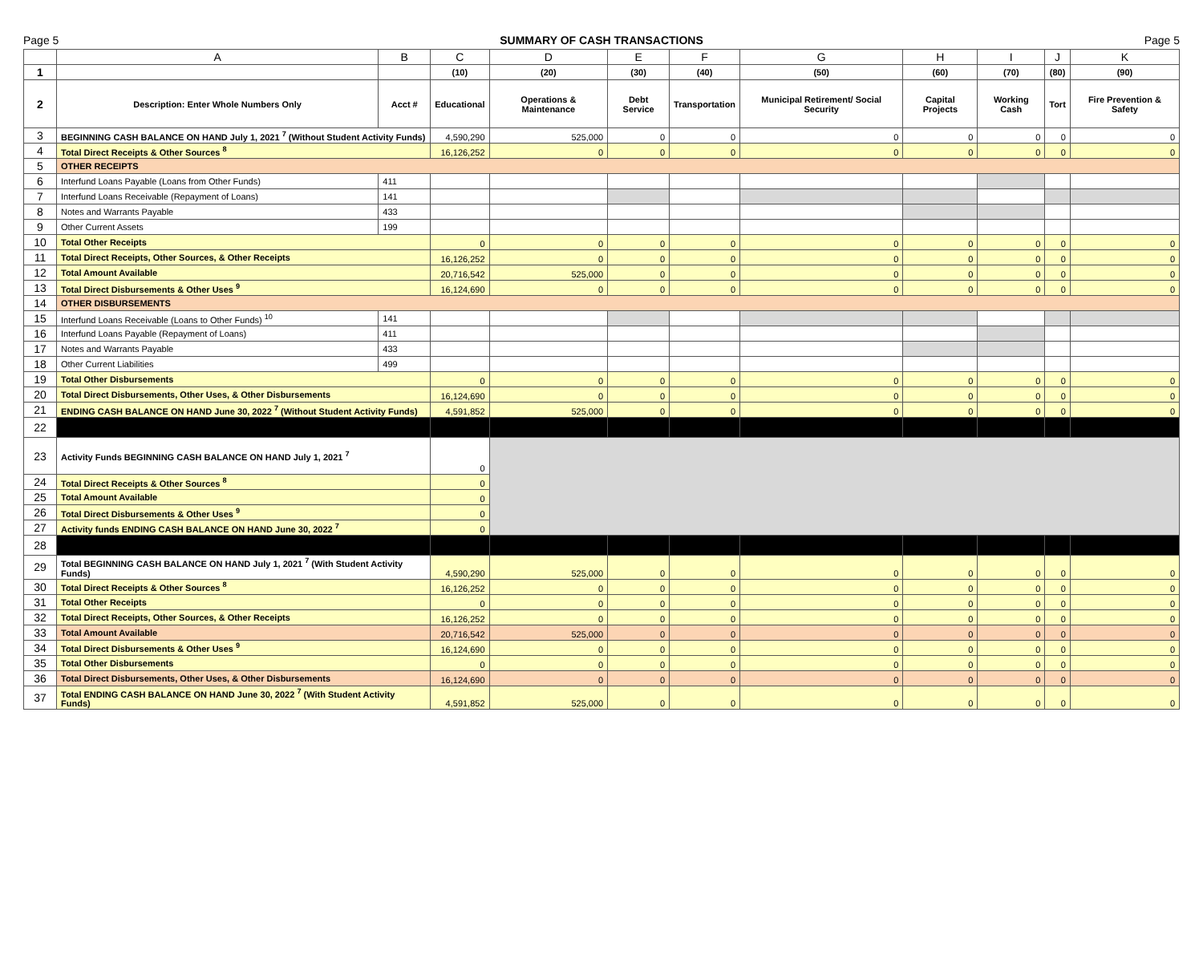Page 5 SUMMARY OF CASH TRANSACTIONS Page 5
| | A | B | C | D | E | F | G | H | I | J | K |
| --- | --- | --- | --- | --- | --- | --- | --- | --- | --- | --- | --- |
| 1 | | | (10) | (20) | (30) | (40) | (50) | (60) | (70) | (80) | (90) |
| 2 | Description: Enter Whole Numbers Only | Acct # | Educational | Operations & Maintenance | Debt Service | Transportation | Municipal Retirement/ Social Security | Capital Projects | Working Cash | Tort | Fire Prevention & Safety |
| 3 | BEGINNING CASH BALANCE ON HAND July 1, 2021 <sup>7</sup> (Without Student Activity Funds) | | 4,590,290 | 525,000 | 0 | 0 | 0 | 0 | 0 | 0 | 0 |
| 4 | Total Direct Receipts & Other Sources <sup>8</sup> | | 16,126,252 | 0 | 0 | 0 | 0 | 0 | 0 | 0 | 0 |
| 5 | OTHER RECEIPTS | | | | | | | | | | |
| 6 | Interfund Loans Payable (Loans from Other Funds) | 411 | | | | | | | | | |
| 7 | Interfund Loans Receivable (Repayment of Loans) | 141 | | | | | | | | | |
| 8 | Notes and Warrants Payable | 433 | | | | | | | | | |
| 9 | Other Current Assets | 199 | | | | | | | | | |
| 10 | Total Other Receipts | | 0 | 0 | 0 | 0 | 0 | 0 | 0 | 0 | 0 |
| 11 | Total Direct Receipts, Other Sources, & Other Receipts | | 16,126,252 | 0 | 0 | 0 | 0 | 0 | 0 | 0 | 0 |
| 12 | Total Amount Available | | 20,716,542 | 525,000 | 0 | 0 | 0 | 0 | 0 | 0 | 0 |
| 13 | Total Direct Disbursements & Other Uses <sup>9</sup> | | 16,124,690 | 0 | 0 | 0 | 0 | 0 | 0 | 0 | 0 |
| 14 | OTHER DISBURSEMENTS | | | | | | | | | | |
| 15 | Interfund Loans Receivable (Loans to Other Funds) <sup>10</sup> | 141 | | | | | | | | | |
| 16 | Interfund Loans Payable (Repayment of Loans) | 411 | | | | | | | | | |
| 17 | Notes and Warrants Payable | 433 | | | | | | | | | |
| 18 | Other Current Liabilities | 499 | | | | | | | | | |
| 19 | Total Other Disbursements | | 0 | 0 | 0 | 0 | 0 | 0 | 0 | 0 | 0 |
| 20 | Total Direct Disbursements, Other Uses, & Other Disbursements | | 16,124,690 | 0 | 0 | 0 | 0 | 0 | 0 | 0 | 0 |
| 21 | ENDING CASH BALANCE ON HAND June 30, 2022 <sup>7</sup> (Without Student Activity Funds) | | 4,591,852 | 525,000 | 0 | 0 | 0 | 0 | 0 | 0 | 0 |
| 22 | | | | | | | | | | | |
| 23 | Activity Funds BEGINNING CASH BALANCE ON HAND July 1, 2021 <sup>7</sup> | | 0 | | | | | | | | |
| 24 | Total Direct Receipts & Other Sources <sup>8</sup> | | 0 | | | | | | | | |
| 25 | Total Amount Available | | 0 | | | | | | | | |
| 26 | Total Direct Disbursements & Other Uses <sup>9</sup> | | 0 | | | | | | | | |
| 27 | Activity funds ENDING CASH BALANCE ON HAND June 30, 2022 <sup>7</sup> | | 0 | | | | | | | | |
| 28 | | | | | | | | | | | |
| 29 | Total BEGINNING CASH BALANCE ON HAND July 1, 2021 <sup>7</sup> (With Student Activity Funds) | | 4,590,290 | 525,000 | 0 | 0 | 0 | 0 | 0 | 0 | 0 |
| 30 | Total Direct Receipts & Other Sources <sup>8</sup> | | 16,126,252 | 0 | 0 | 0 | 0 | 0 | 0 | 0 | 0 |
| 31 | Total Other Receipts | | 0 | 0 | 0 | 0 | 0 | 0 | 0 | 0 | 0 |
| 32 | Total Direct Receipts, Other Sources, & Other Receipts | | 16,126,252 | 0 | 0 | 0 | 0 | 0 | 0 | 0 | 0 |
| 33 | Total Amount Available | | 20,716,542 | 525,000 | 0 | 0 | 0 | 0 | 0 | 0 | 0 |
| 34 | Total Direct Disbursements & Other Uses <sup>9</sup> | | 16,124,690 | 0 | 0 | 0 | 0 | 0 | 0 | 0 | 0 |
| 35 | Total Other Disbursements | | 0 | 0 | 0 | 0 | 0 | 0 | 0 | 0 | 0 |
| 36 | Total Direct Disbursements, Other Uses, & Other Disbursements | | 16,124,690 | 0 | 0 | 0 | 0 | 0 | 0 | 0 | 0 |
| 37 | Total ENDING CASH BALANCE ON HAND June 30, 2022 <sup>7</sup> (With Student Activity Funds) | | 4,591,852 | 525,000 | 0 | 0 | 0 | 0 | 0 | 0 | 0 |